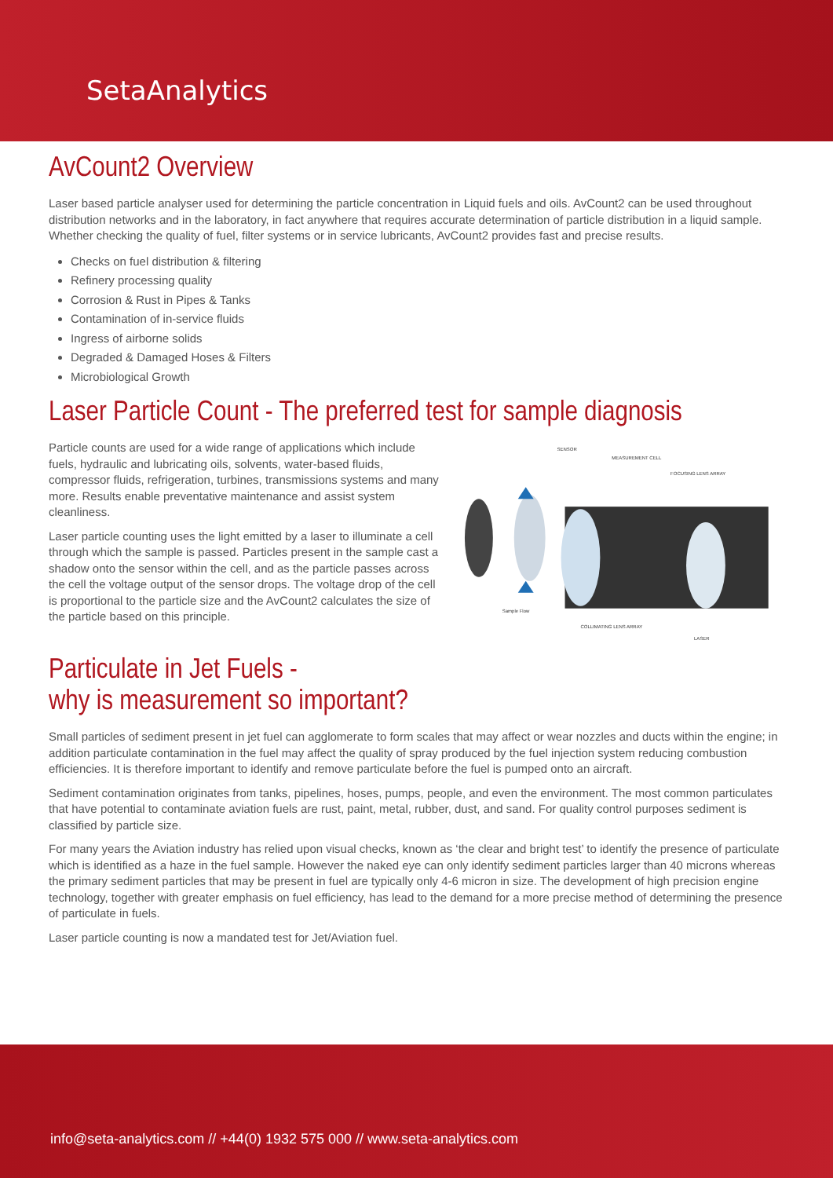SetaAnalytics
AvCount2 Overview
Laser based particle analyser used for determining the particle concentration in Liquid fuels and oils. AvCount2 can be used throughout distribution networks and in the laboratory, in fact anywhere that requires accurate determination of particle distribution in a liquid sample. Whether checking the quality of fuel, filter systems or in service lubricants, AvCount2 provides fast and precise results.
Checks on fuel distribution & filtering
Refinery processing quality
Corrosion & Rust in Pipes & Tanks
Contamination of in-service fluids
Ingress of airborne solids
Degraded & Damaged Hoses & Filters
Microbiological Growth
Laser Particle Count - The preferred test for sample diagnosis
Particle counts are used for a wide range of applications which include fuels, hydraulic and lubricating oils, solvents, water-based fluids, compressor fluids, refrigeration, turbines, transmissions systems and many more. Results enable preventative maintenance and assist system cleanliness.
Laser particle counting uses the light emitted by a laser to illuminate a cell through which the sample is passed. Particles present in the sample cast a shadow onto the sensor within the cell, and as the particle passes across the cell the voltage output of the sensor drops. The voltage drop of the cell is proportional to the particle size and the AvCount2 calculates the size of the particle based on this principle.
SENSOR
MEASUREMENT CELL
FOCUSING LENS ARRAY
Sample Flow
COLLIMATING LENS ARRAY
LASER
Particulate in Jet Fuels -
why is measurement so important?
Small particles of sediment present in jet fuel can agglomerate to form scales that may affect or wear nozzles and ducts within the engine; in addition particulate contamination in the fuel may affect the quality of spray produced by the fuel injection system reducing combustion efficiencies. It is therefore important to identify and remove particulate before the fuel is pumped onto an aircraft.
Sediment contamination originates from tanks, pipelines, hoses, pumps, people, and even the environment. The most common particulates that have potential to contaminate aviation fuels are rust, paint, metal, rubber, dust, and sand. For quality control purposes sediment is classified by particle size.
For many years the Aviation industry has relied upon visual checks, known as ‘the clear and bright test’ to identify the presence of particulate which is identified as a haze in the fuel sample. However the naked eye can only identify sediment particles larger than 40 microns whereas the primary sediment particles that may be present in fuel are typically only 4-6 micron in size. The development of high precision engine technology, together with greater emphasis on fuel efficiency, has lead to the demand for a more precise method of determining the presence of particulate in fuels.
Laser particle counting is now a mandated test for Jet/Aviation fuel.
info@seta-analytics.com // +44(0) 1932 575 000 // www.seta-analytics.com